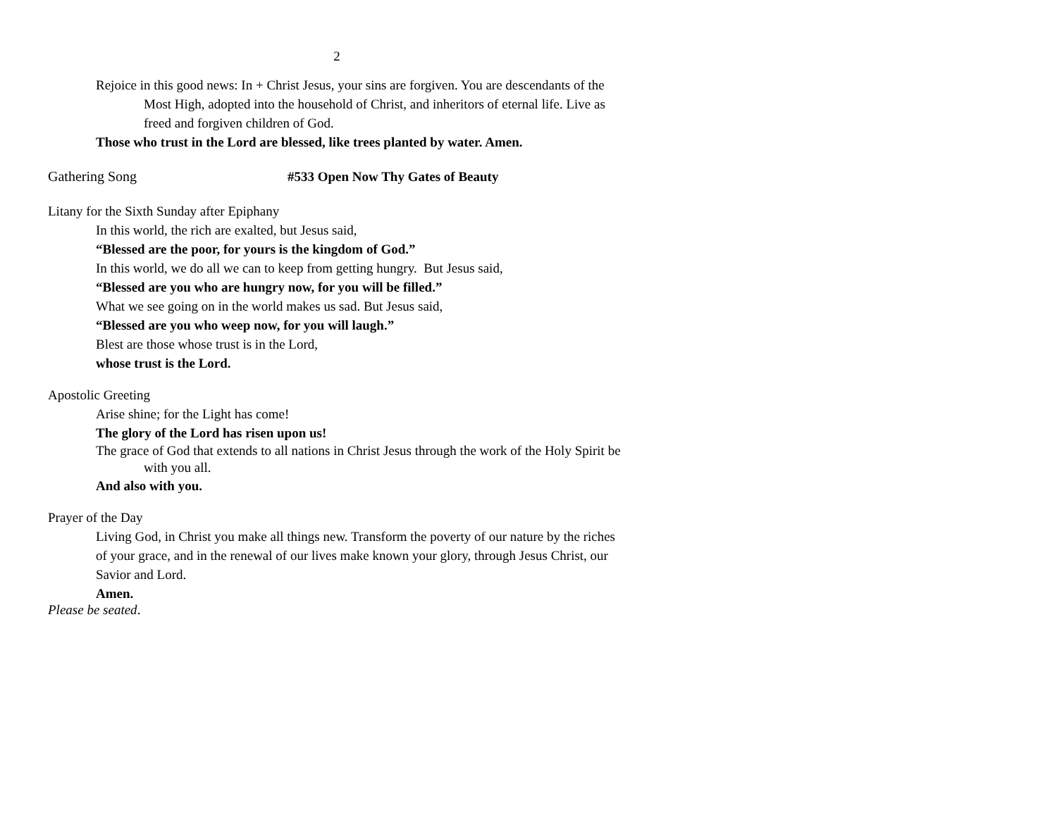2
Rejoice in this good news: In + Christ Jesus, your sins are forgiven. You are descendants of the Most High, adopted into the household of Christ, and inheritors of eternal life. Live as freed and forgiven children of God.
Those who trust in the Lord are blessed, like trees planted by water. Amen.
Gathering Song #533 Open Now Thy Gates of Beauty
Litany for the Sixth Sunday after Epiphany
In this world, the rich are exalted, but Jesus said,
“Blessed are the poor, for yours is the kingdom of God.”
In this world, we do all we can to keep from getting hungry. But Jesus said,
“Blessed are you who are hungry now, for you will be filled.”
What we see going on in the world makes us sad. But Jesus said,
“Blessed are you who weep now, for you will laugh.”
Blest are those whose trust is in the Lord,
whose trust is the Lord.
Apostolic Greeting
Arise shine; for the Light has come!
The glory of the Lord has risen upon us!
The grace of God that extends to all nations in Christ Jesus through the work of the Holy Spirit be with you all.
And also with you.
Prayer of the Day
Living God, in Christ you make all things new. Transform the poverty of our nature by the riches of your grace, and in the renewal of our lives make known your glory, through Jesus Christ, our Savior and Lord.
Amen.
Please be seated.